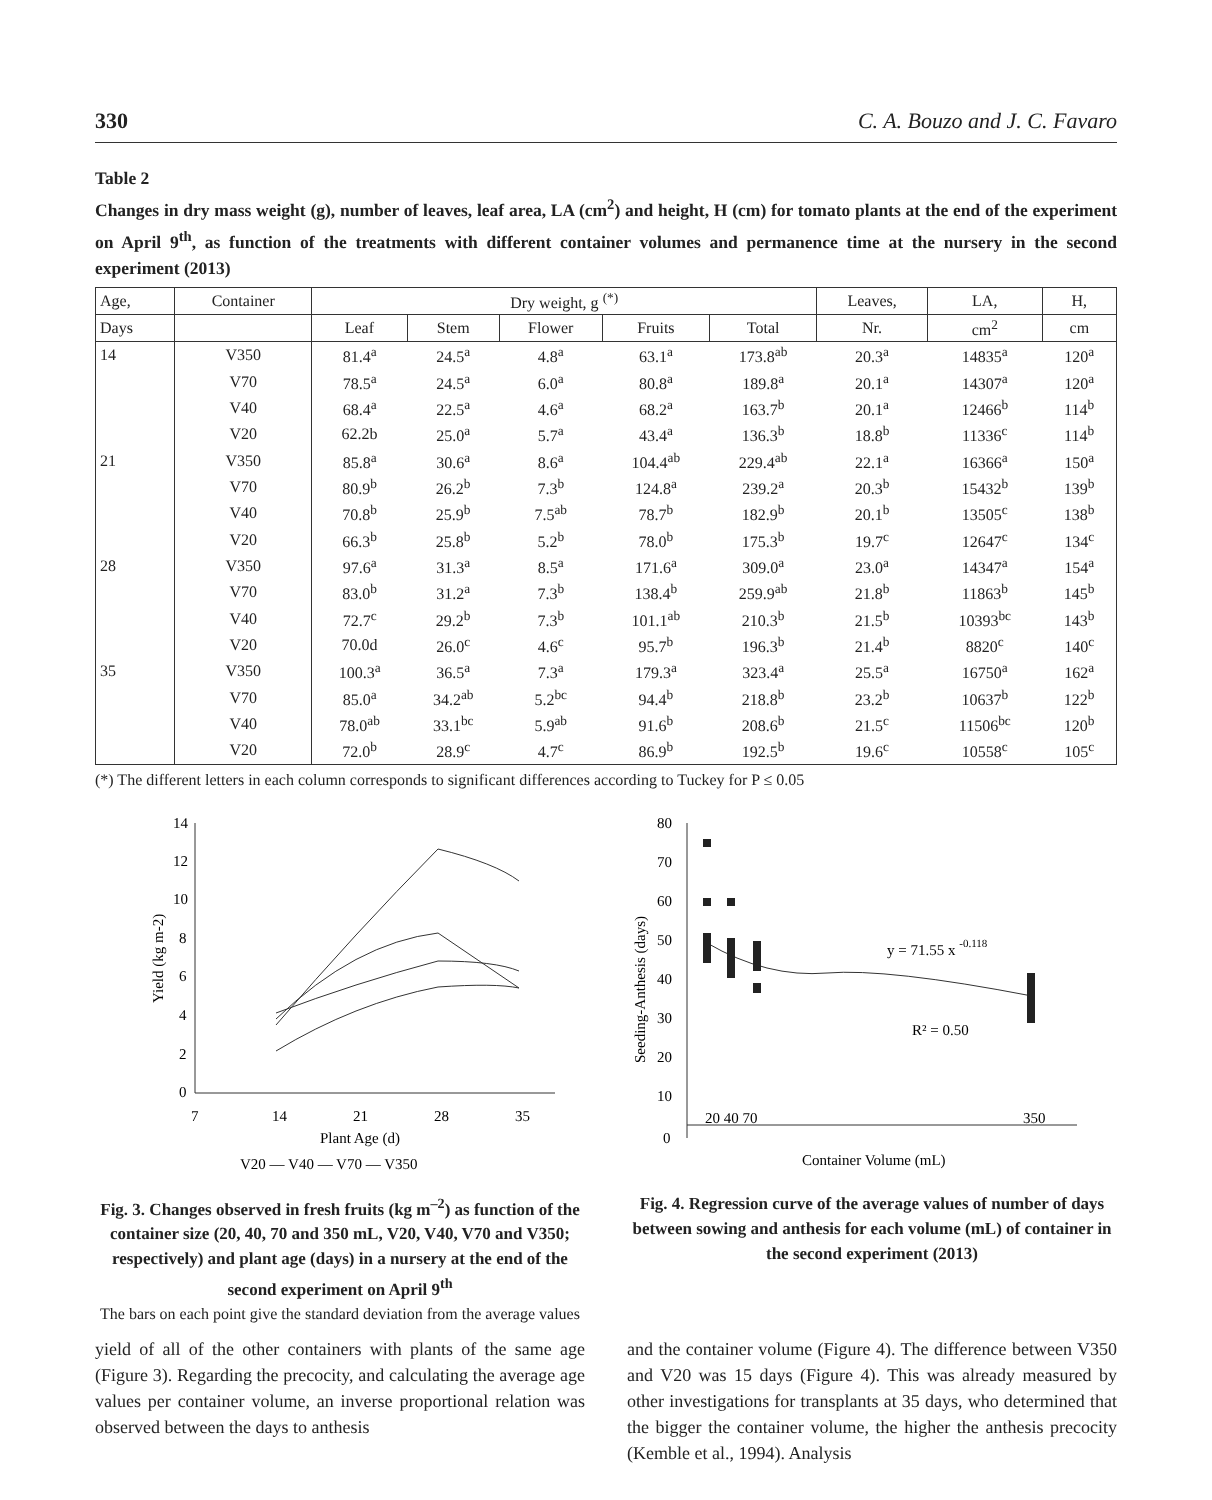330 C. A. Bouzo and J. C. Favaro
Table 2
Changes in dry mass weight (g), number of leaves, leaf area, LA (cm<sup>2</sup>) and height, H (cm) for tomato plants at the end of the experiment on April 9<sup>th</sup>, as function of the treatments with different container volumes and permanence time at the nursery in the second experiment (2013)
| Age, | Container | Dry weight, g <sup>(*)</sup> | | | | | Leaves, | LA, | H, |
| --- | --- | --- | --- | --- | --- | --- | --- | --- | --- |
| Days | | Leaf | Stem | Flower | Fruits | Total | Nr. | cm<sup>2</sup> | cm |
| 14 | V350 | 81.4<sup>a</sup> | 24.5<sup>a</sup> | 4.8<sup>a</sup> | 63.1<sup>a</sup> | 173.8<sup>ab</sup> | 20.3<sup>a</sup> | 14835<sup>a</sup> | 120<sup>a</sup> |
| | V70 | 78.5<sup>a</sup> | 24.5<sup>a</sup> | 6.0<sup>a</sup> | 80.8<sup>a</sup> | 189.8<sup>a</sup> | 20.1<sup>a</sup> | 14307<sup>a</sup> | 120<sup>a</sup> |
| | V40 | 68.4<sup>a</sup> | 22.5<sup>a</sup> | 4.6<sup>a</sup> | 68.2<sup>a</sup> | 163.7<sup>b</sup> | 20.1<sup>a</sup> | 12466<sup>b</sup> | 114<sup>b</sup> |
| | V20 | 62.2b | 25.0<sup>a</sup> | 5.7<sup>a</sup> | 43.4<sup>a</sup> | 136.3<sup>b</sup> | 18.8<sup>b</sup> | 11336<sup>c</sup> | 114<sup>b</sup> |
| 21 | V350 | 85.8<sup>a</sup> | 30.6<sup>a</sup> | 8.6<sup>a</sup> | 104.4<sup>ab</sup> | 229.4<sup>ab</sup> | 22.1<sup>a</sup> | 16366<sup>a</sup> | 150<sup>a</sup> |
| | V70 | 80.9<sup>b</sup> | 26.2<sup>b</sup> | 7.3<sup>b</sup> | 124.8<sup>a</sup> | 239.2<sup>a</sup> | 20.3<sup>b</sup> | 15432<sup>b</sup> | 139<sup>b</sup> |
| | V40 | 70.8<sup>b</sup> | 25.9<sup>b</sup> | 7.5<sup>ab</sup> | 78.7<sup>b</sup> | 182.9<sup>b</sup> | 20.1<sup>b</sup> | 13505<sup>c</sup> | 138<sup>b</sup> |
| | V20 | 66.3<sup>b</sup> | 25.8<sup>b</sup> | 5.2<sup>b</sup> | 78.0<sup>b</sup> | 175.3<sup>b</sup> | 19.7<sup>c</sup> | 12647<sup>c</sup> | 134<sup>c</sup> |
| 28 | V350 | 97.6<sup>a</sup> | 31.3<sup>a</sup> | 8.5<sup>a</sup> | 171.6<sup>a</sup> | 309.0<sup>a</sup> | 23.0<sup>a</sup> | 14347<sup>a</sup> | 154<sup>a</sup> |
| | V70 | 83.0<sup>b</sup> | 31.2<sup>a</sup> | 7.3<sup>b</sup> | 138.4<sup>b</sup> | 259.9<sup>ab</sup> | 21.8<sup>b</sup> | 11863<sup>b</sup> | 145<sup>b</sup> |
| | V40 | 72.7<sup>c</sup> | 29.2<sup>b</sup> | 7.3<sup>b</sup> | 101.1<sup>ab</sup> | 210.3<sup>b</sup> | 21.5<sup>b</sup> | 10393<sup>bc</sup> | 143<sup>b</sup> |
| | V20 | 70.0d | 26.0<sup>c</sup> | 4.6<sup>c</sup> | 95.7<sup>b</sup> | 196.3<sup>b</sup> | 21.4<sup>b</sup> | 8820<sup>c</sup> | 140<sup>c</sup> |
| 35 | V350 | 100.3<sup>a</sup> | 36.5<sup>a</sup> | 7.3<sup>a</sup> | 179.3<sup>a</sup> | 323.4<sup>a</sup> | 25.5<sup>a</sup> | 16750<sup>a</sup> | 162<sup>a</sup> |
| | V70 | 85.0<sup>a</sup> | 34.2<sup>ab</sup> | 5.2<sup>bc</sup> | 94.4<sup>b</sup> | 218.8<sup>b</sup> | 23.2<sup>b</sup> | 10637<sup>b</sup> | 122<sup>b</sup> |
| | V40 | 78.0<sup>ab</sup> | 33.1<sup>bc</sup> | 5.9<sup>ab</sup> | 91.6<sup>b</sup> | 208.6<sup>b</sup> | 21.5<sup>c</sup> | 11506<sup>bc</sup> | 120<sup>b</sup> |
| | V20 | 72.0<sup>b</sup> | 28.9<sup>c</sup> | 4.7<sup>c</sup> | 86.9<sup>b</sup> | 192.5<sup>b</sup> | 19.6<sup>c</sup> | 10558<sup>c</sup> | 105<sup>c</sup> |
(*) The different letters in each column corresponds to significant differences according to Tuckey for P ≤ 0.05
14
12
10
8
6
4
2
0
7
14
21
28
35
Plant Age (d)
Yield (kg m-2)
V20 — V40 — V70 — V350
Fig. 3. Changes observed in fresh fruits (kg m<sup>–2</sup>) as function of the container size (20, 40, 70 and 350 mL, V20, V40, V70 and V350; respectively) and plant age (days) in a nursery at the end of the second experiment on April 9<sup>th</sup>
The bars on each point give the standard deviation from the average values
80
70
60
50
40
30
20
10
0
Seeding-Anthesis (days)
y = 71.55 x -0.118
R² = 0.50
20 40 70
350
Container Volume (mL)
Fig. 4. Regression curve of the average values of number of days between sowing and anthesis for each volume (mL) of container in the second experiment (2013)
yield of all of the other containers with plants of the same age (Figure 3). Regarding the precocity, and calculating the average age values per container volume, an inverse proportional relation was observed between the days to anthesis
and the container volume (Figure 4). The difference between V350 and V20 was 15 days (Figure 4). This was already measured by other investigations for transplants at 35 days, who determined that the bigger the container volume, the higher the anthesis precocity (Kemble et al., 1994). Analysis